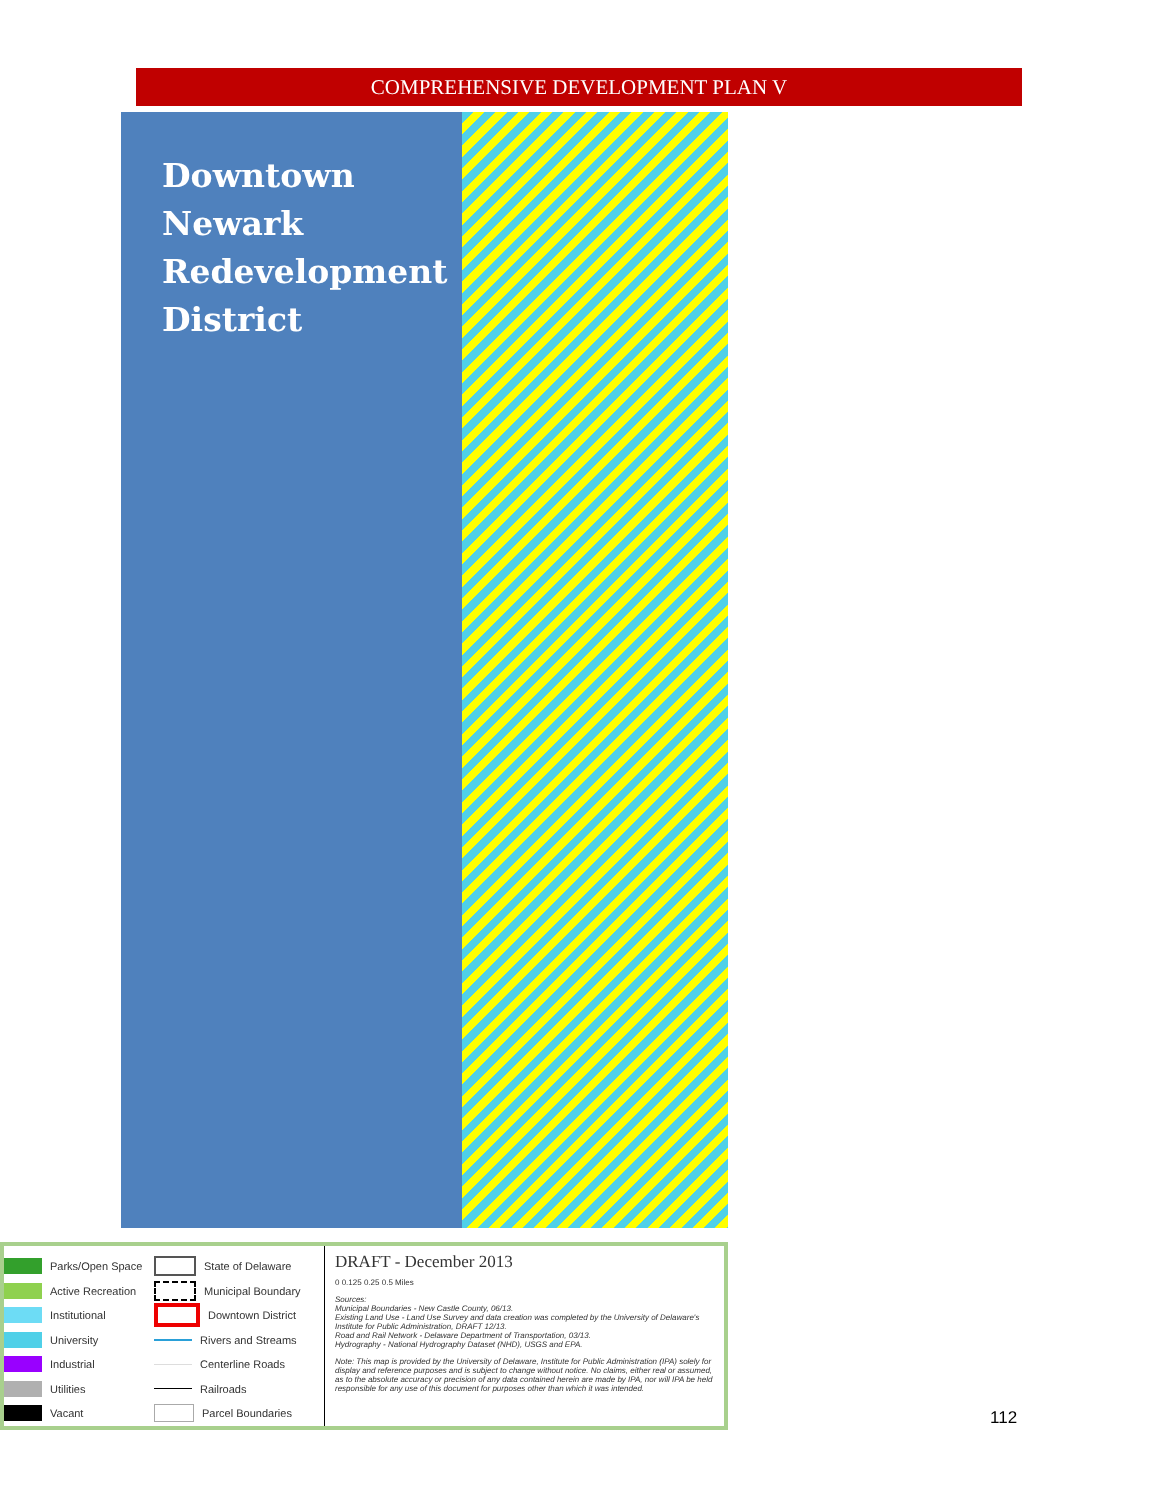COMPREHENSIVE DEVELOPMENT PLAN V
Downtown
Newark
Redevelopment
District
Parks/Open Space
Active Recreation
Institutional
University
Industrial
Utilities
Vacant
State of Delaware
Municipal Boundary
Downtown District
Rivers and Streams
Centerline Roads
Railroads
Parcel Boundaries
DRAFT - December 2013
0 0.125 0.25 0.5 Miles
Sources:
Municipal Boundaries - New Castle County, 06/13.
Existing Land Use - Land Use Survey and data creation was completed by the University of Delaware's Institute for Public Administration, DRAFT 12/13.
Road and Rail Network - Delaware Department of Transportation, 03/13.
Hydrography - National Hydrography Dataset (NHD), USGS and EPA.
Note: This map is provided by the University of Delaware, Institute for Public Administration (IPA) solely for display and reference purposes and is subject to change without notice. No claims, either real or assumed, as to the absolute accuracy or precision of any data contained herein are made by IPA, nor will IPA be held responsible for any use of this document for purposes other than which it was intended.
112